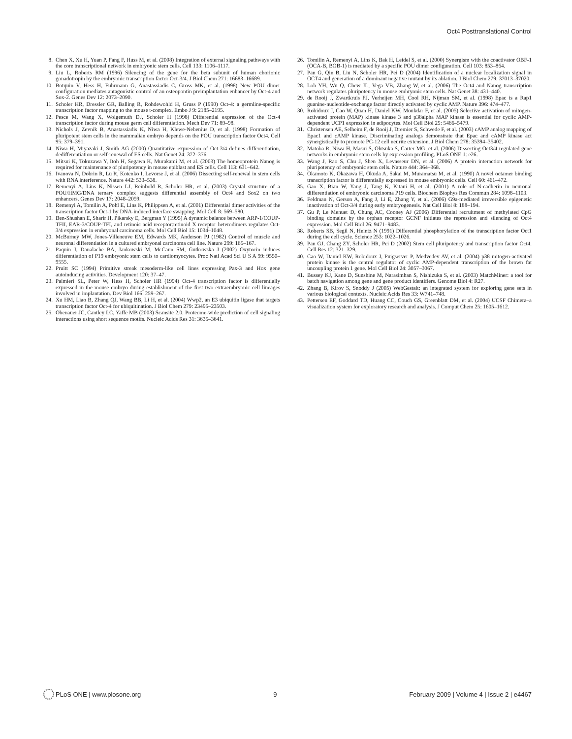Oct4 Posttranslational Control
8. Chen X, Xu H, Yuan P, Fang F, Huss M, et al. (2008) Integration of external signaling pathways with the core transcriptional network in embryonic stem cells. Cell 133: 1106–1117.
9. Liu L, Roberts RM (1996) Silencing of the gene for the beta subunit of human chorionic gonadotropin by the embryonic transcription factor Oct-3/4. J Biol Chem 271: 16683–16689.
10. Botquin V, Hess H, Fuhrmann G, Anastassiadis C, Gross MK, et al. (1998) New POU dimer configuration mediates antagonistic control of an osteopontin preimplantation enhancer by Oct-4 and Sox-2. Genes Dev 12: 2073–2090.
11. Scholer HR, Dressler GR, Balling R, Rohdewohld H, Gruss P (1990) Oct-4: a germline-specific transcription factor mapping to the mouse t-complex. Embo J 9: 2185–2195.
12. Pesce M, Wang X, Wolgemuth DJ, Scholer H (1998) Differential expression of the Oct-4 transcription factor during mouse germ cell differentiation. Mech Dev 71: 89–98.
13. Nichols J, Zevnik B, Anastassiadis K, Niwa H, Klewe-Nebenius D, et al. (1998) Formation of pluripotent stem cells in the mammalian embryo depends on the POU transcription factor Oct4. Cell 95: 379–391.
14. Niwa H, Miyazaki J, Smith AG (2000) Quantitative expression of Oct-3/4 defines differentiation, dedifferentiation or self-renewal of ES cells. Nat Genet 24: 372–376.
15. Mitsui K, Tokuzawa Y, Itoh H, Segawa K, Murakami M, et al. (2003) The homeoprotein Nanog is required for maintenance of pluripotency in mouse epiblast and ES cells. Cell 113: 631–642.
16. Ivanova N, Dobrin R, Lu R, Kotenko I, Levorse J, et al. (2006) Dissecting self-renewal in stem cells with RNA interference. Nature 442: 533–538.
17. Remenyi A, Lins K, Nissen LJ, Reinbold R, Scholer HR, et al. (2003) Crystal structure of a POU/HMG/DNA ternary complex suggests differential assembly of Oct4 and Sox2 on two enhancers. Genes Dev 17: 2048–2059.
18. Remenyi A, Tomilin A, Pohl E, Lins K, Philippsen A, et al. (2001) Differential dimer activities of the transcription factor Oct-1 by DNA-induced interface swapping. Mol Cell 8: 569–580.
19. Ben-Shushan E, Sharir H, Pikarsky E, Bergman Y (1995) A dynamic balance between ARP-1/COUP-TFII, EAR-3/COUP-TFI, and retinoic acid receptor:retinoid X receptor heterodimers regulates Oct-3/4 expression in embryonal carcinoma cells. Mol Cell Biol 15: 1034–1048.
20. McBurney MW, Jones-Villeneuve EM, Edwards MK, Anderson PJ (1982) Control of muscle and neuronal differentiation in a cultured embryonal carcinoma cell line. Nature 299: 165–167.
21. Paquin J, Danalache BA, Jankowski M, McCann SM, Gutkowska J (2002) Oxytocin induces differentiation of P19 embryonic stem cells to cardiomyocytes. Proc Natl Acad Sci U S A 99: 9550–9555.
22. Pruitt SC (1994) Primitive streak mesoderm-like cell lines expressing Pax-3 and Hox gene autoinducing activities. Development 120: 37–47.
23. Palmieri SL, Peter W, Hess H, Scholer HR (1994) Oct-4 transcription factor is differentially expressed in the mouse embryo during establishment of the first two extraembryonic cell lineages involved in implantation. Dev Biol 166: 259–267.
24. Xu HM, Liao B, Zhang QJ, Wang BB, Li H, et al. (2004) Wwp2, an E3 ubiquitin ligase that targets transcription factor Oct-4 for ubiquitination. J Biol Chem 279: 23495–23503.
25. Obenauer JC, Cantley LC, Yaffe MB (2003) Scansite 2.0: Proteome-wide prediction of cell signaling interactions using short sequence motifs. Nucleic Acids Res 31: 3635–3641.
26. Tomilin A, Remenyi A, Lins K, Bak H, Leidel S, et al. (2000) Synergism with the coactivator OBF-1 (OCA-B, BOB-1) is mediated by a specific POU dimer configuration. Cell 103: 853–864.
27. Pan G, Qin B, Liu N, Scholer HR, Pei D (2004) Identification of a nuclear localization signal in OCT4 and generation of a dominant negative mutant by its ablation. J Biol Chem 279: 37013–37020.
28. Loh YH, Wu Q, Chew JL, Vega VB, Zhang W, et al. (2006) The Oct4 and Nanog transcription network regulates pluripotency in mouse embryonic stem cells. Nat Genet 38: 431–440.
29. de Rooij J, Zwartkruis FJ, Verheijen MH, Cool RH, Nijman SM, et al. (1998) Epac is a Rap1 guanine-nucleotide-exchange factor directly activated by cyclic AMP. Nature 396: 474–477.
30. Robidoux J, Cao W, Quan H, Daniel KW, Moukdar F, et al. (2005) Selective activation of mitogen-activated protein (MAP) kinase kinase 3 and p38alpha MAP kinase is essential for cyclic AMP-dependent UCP1 expression in adipocytes. Mol Cell Biol 25: 5466–5479.
31. Christensen AE, Selheim F, de Rooij J, Dremier S, Schwede F, et al. (2003) cAMP analog mapping of Epac1 and cAMP kinase. Discriminating analogs demonstrate that Epac and cAMP kinase act synergistically to promote PC-12 cell neurite extension. J Biol Chem 278: 35394–35402.
32. Matoba R, Niwa H, Masui S, Ohtsuka S, Carter MG, et al. (2006) Dissecting Oct3/4-regulated gene networks in embryonic stem cells by expression profiling. PLoS ONE 1: e26.
33. Wang J, Rao S, Chu J, Shen X, Levasseur DN, et al. (2006) A protein interaction network for pluripotency of embryonic stem cells. Nature 444: 364–368.
34. Okamoto K, Okazawa H, Okuda A, Sakai M, Muramatsu M, et al. (1990) A novel octamer binding transcription factor is differentially expressed in mouse embryonic cells. Cell 60: 461–472.
35. Gao X, Bian W, Yang J, Tang K, Kitani H, et al. (2001) A role of N-cadherin in neuronal differentiation of embryonic carcinoma P19 cells. Biochem Biophys Res Commun 284: 1098–1103.
36. Feldman N, Gerson A, Fang J, Li E, Zhang Y, et al. (2006) G9a-mediated irreversible epigenetic inactivation of Oct-3/4 during early embryogenesis. Nat Cell Biol 8: 188–194.
37. Gu P, Le Menuet D, Chung AC, Cooney AJ (2006) Differential recruitment of methylated CpG binding domains by the orphan receptor GCNF initiates the repression and silencing of Oct4 expression. Mol Cell Biol 26: 9471–9483.
38. Roberts SB, Segil N, Heintz N (1991) Differential phosphorylation of the transcription factor Oct1 during the cell cycle. Science 253: 1022–1026.
39. Pan GJ, Chang ZY, Scholer HR, Pei D (2002) Stem cell pluripotency and transcription factor Oct4. Cell Res 12: 321–329.
40. Cao W, Daniel KW, Robidoux J, Puigserver P, Medvedev AV, et al. (2004) p38 mitogen-activated protein kinase is the central regulator of cyclic AMP-dependent transcription of the brown fat uncoupling protein 1 gene. Mol Cell Biol 24: 3057–3067.
41. Bussey KJ, Kane D, Sunshine M, Narasimhan S, Nishizuka S, et al. (2003) MatchMiner: a tool for batch navigation among gene and gene product identifiers. Genome Biol 4: R27.
42. Zhang B, Kirov S, Snoddy J (2005) WebGestalt: an integrated system for exploring gene sets in various biological contexts. Nucleic Acids Res 33: W741–748.
43. Pettersen EF, Goddard TD, Huang CC, Couch GS, Greenblatt DM, et al. (2004) UCSF Chimera–a visualization system for exploratory research and analysis. J Comput Chem 25: 1605–1612.
PLoS ONE | www.plosone.org 9 February 2009 | Volume 4 | Issue 2 | e4467